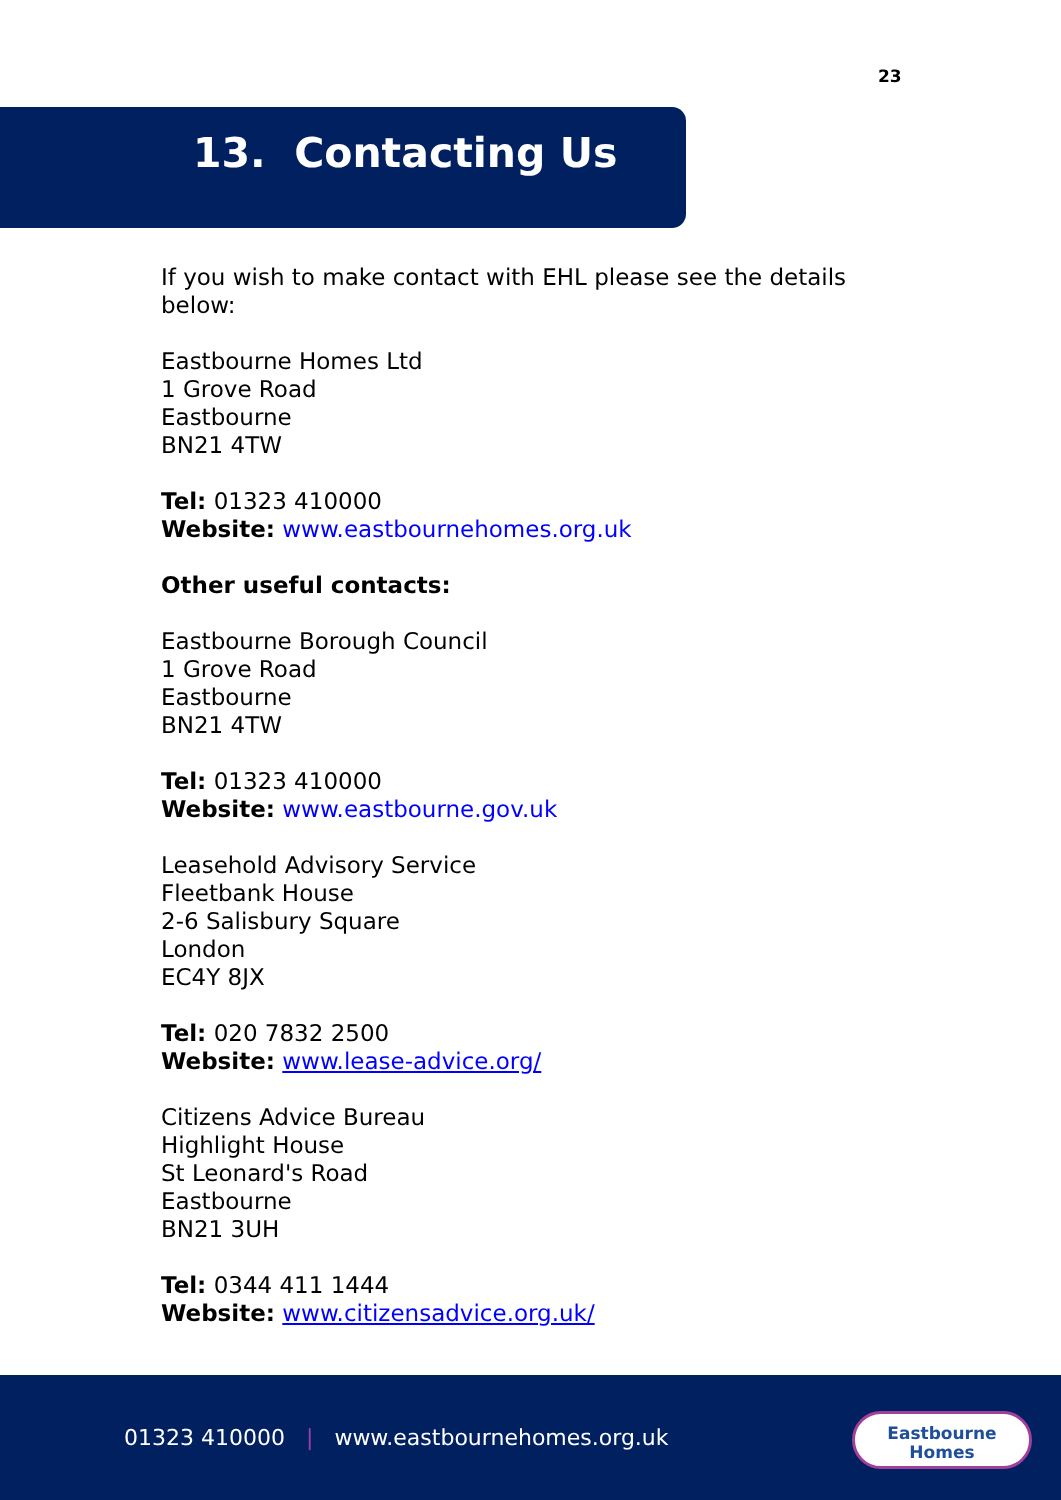23
13. Contacting Us
If you wish to make contact with EHL please see the details below:
Eastbourne Homes Ltd
1 Grove Road
Eastbourne
BN21 4TW
Tel: 01323 410000
Website: www.eastbournehomes.org.uk
Other useful contacts:
Eastbourne Borough Council
1 Grove Road
Eastbourne
BN21 4TW
Tel: 01323 410000
Website: www.eastbourne.gov.uk
Leasehold Advisory Service
Fleetbank House
2-6 Salisbury Square
London
EC4Y 8JX
Tel: 020 7832 2500
Website: www.lease-advice.org/
Citizens Advice Bureau
Highlight House
St Leonard's Road
Eastbourne
BN21 3UH
Tel: 0344 411 1444
Website: www.citizensadvice.org.uk/
01323 410000 | www.eastbournehomes.org.uk
Eastbourne
Homes